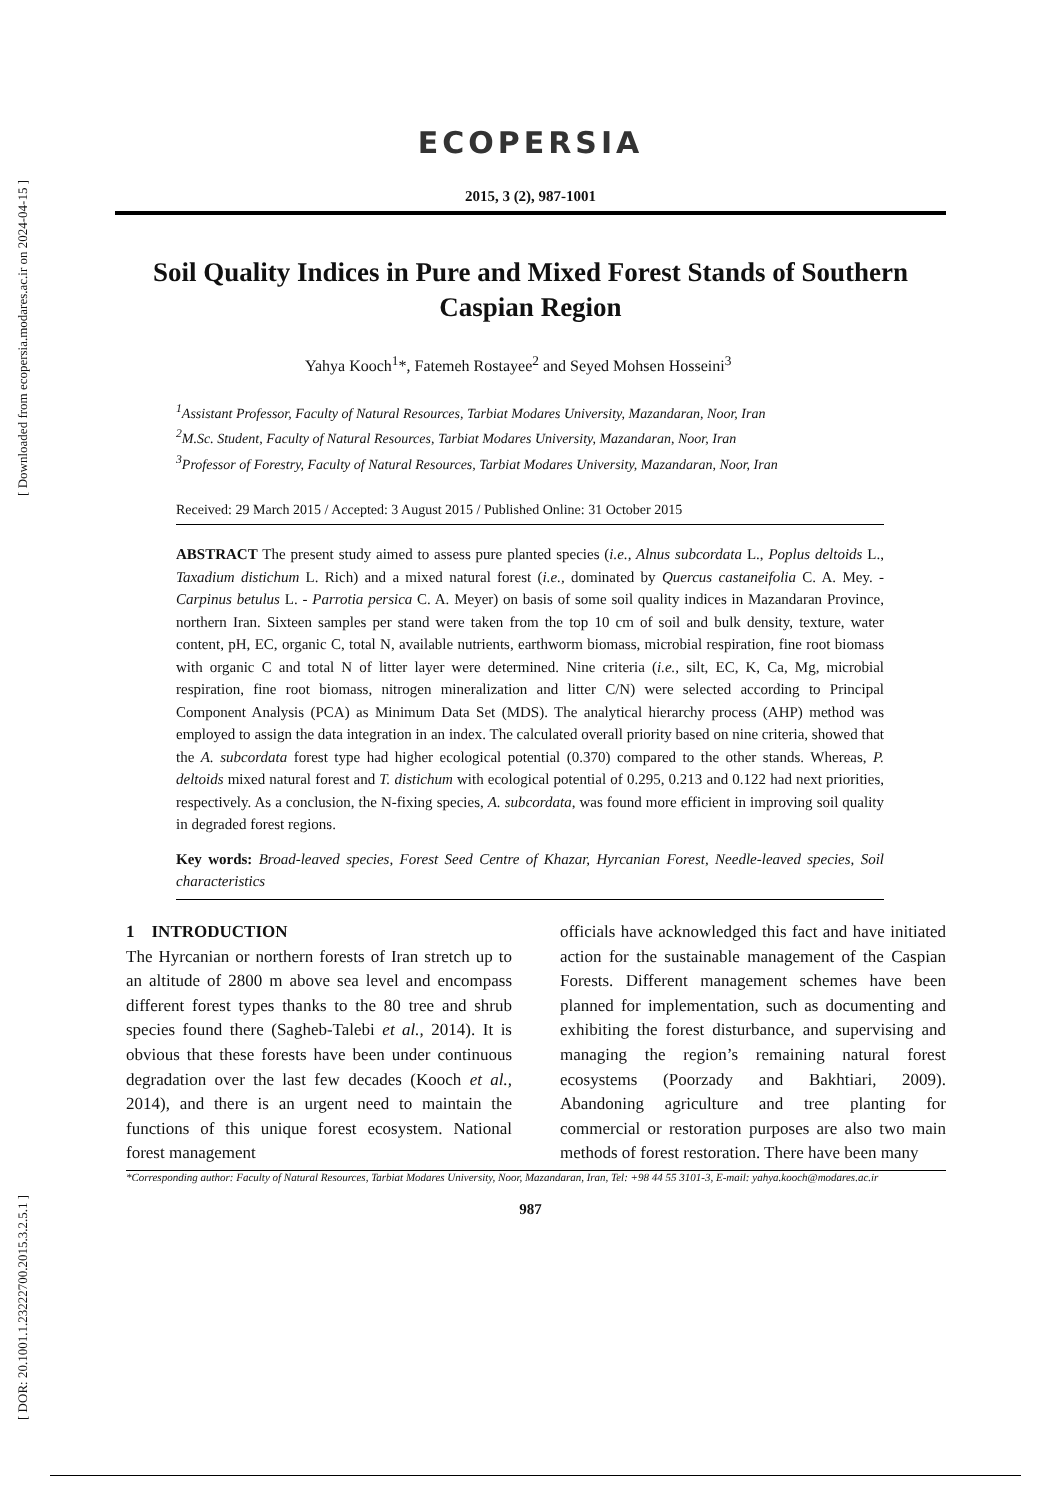[ Downloaded from ecopersia.modares.ac.ir on 2024-04-15 ]
[ DOR: 20.1001.1.23222700.2015.3.2.5.1 ]
ECOPERSIA
2015, 3 (2), 987-1001
Soil Quality Indices in Pure and Mixed Forest Stands of Southern Caspian Region
Yahya Kooch<sup>1</sup>*, Fatemeh Rostayee<sup>2</sup> and Seyed Mohsen Hosseini<sup>3</sup>
<sup>1</sup> Assistant Professor, Faculty of Natural Resources, Tarbiat Modares University, Mazandaran, Noor, Iran
<sup>2</sup> M.Sc. Student, Faculty of Natural Resources, Tarbiat Modares University, Mazandaran, Noor, Iran
<sup>3</sup> Professor of Forestry, Faculty of Natural Resources, Tarbiat Modares University, Mazandaran, Noor, Iran
Received: 29 March 2015 / Accepted: 3 August 2015 / Published Online: 31 October 2015
ABSTRACT The present study aimed to assess pure planted species (i.e., Alnus subcordata L., Poplus deltoids L., Taxadium distichum L. Rich) and a mixed natural forest (i.e., dominated by Quercus castaneifolia C. A. Mey. - Carpinus betulus L. - Parrotia persica C. A. Meyer) on basis of some soil quality indices in Mazandaran Province, northern Iran. Sixteen samples per stand were taken from the top 10 cm of soil and bulk density, texture, water content, pH, EC, organic C, total N, available nutrients, earthworm biomass, microbial respiration, fine root biomass with organic C and total N of litter layer were determined. Nine criteria (i.e., silt, EC, K, Ca, Mg, microbial respiration, fine root biomass, nitrogen mineralization and litter C/N) were selected according to Principal Component Analysis (PCA) as Minimum Data Set (MDS). The analytical hierarchy process (AHP) method was employed to assign the data integration in an index. The calculated overall priority based on nine criteria, showed that the A. subcordata forest type had higher ecological potential (0.370) compared to the other stands. Whereas, P. deltoids mixed natural forest and T. distichum with ecological potential of 0.295, 0.213 and 0.122 had next priorities, respectively. As a conclusion, the N-fixing species, A. subcordata, was found more efficient in improving soil quality in degraded forest regions.
Key words: Broad-leaved species, Forest Seed Centre of Khazar, Hyrcanian Forest, Needle-leaved species, Soil characteristics
1 INTRODUCTION
The Hyrcanian or northern forests of Iran stretch up to an altitude of 2800 m above sea level and encompass different forest types thanks to the 80 tree and shrub species found there (Sagheb-Talebi et al., 2014). It is obvious that these forests have been under continuous degradation over the last few decades (Kooch et al., 2014), and there is an urgent need to maintain the functions of this unique forest ecosystem. National forest management
officials have acknowledged this fact and have initiated action for the sustainable management of the Caspian Forests. Different management schemes have been planned for implementation, such as documenting and exhibiting the forest disturbance, and supervising and managing the region’s remaining natural forest ecosystems (Poorzady and Bakhtiari, 2009). Abandoning agriculture and tree planting for commercial or restoration purposes are also two main methods of forest restoration. There have been many
*Corresponding author: Faculty of Natural Resources, Tarbiat Modares University, Noor, Mazandaran, Iran, Tel: +98 44 55 3101-3, E-mail: yahya.kooch@modares.ac.ir
987